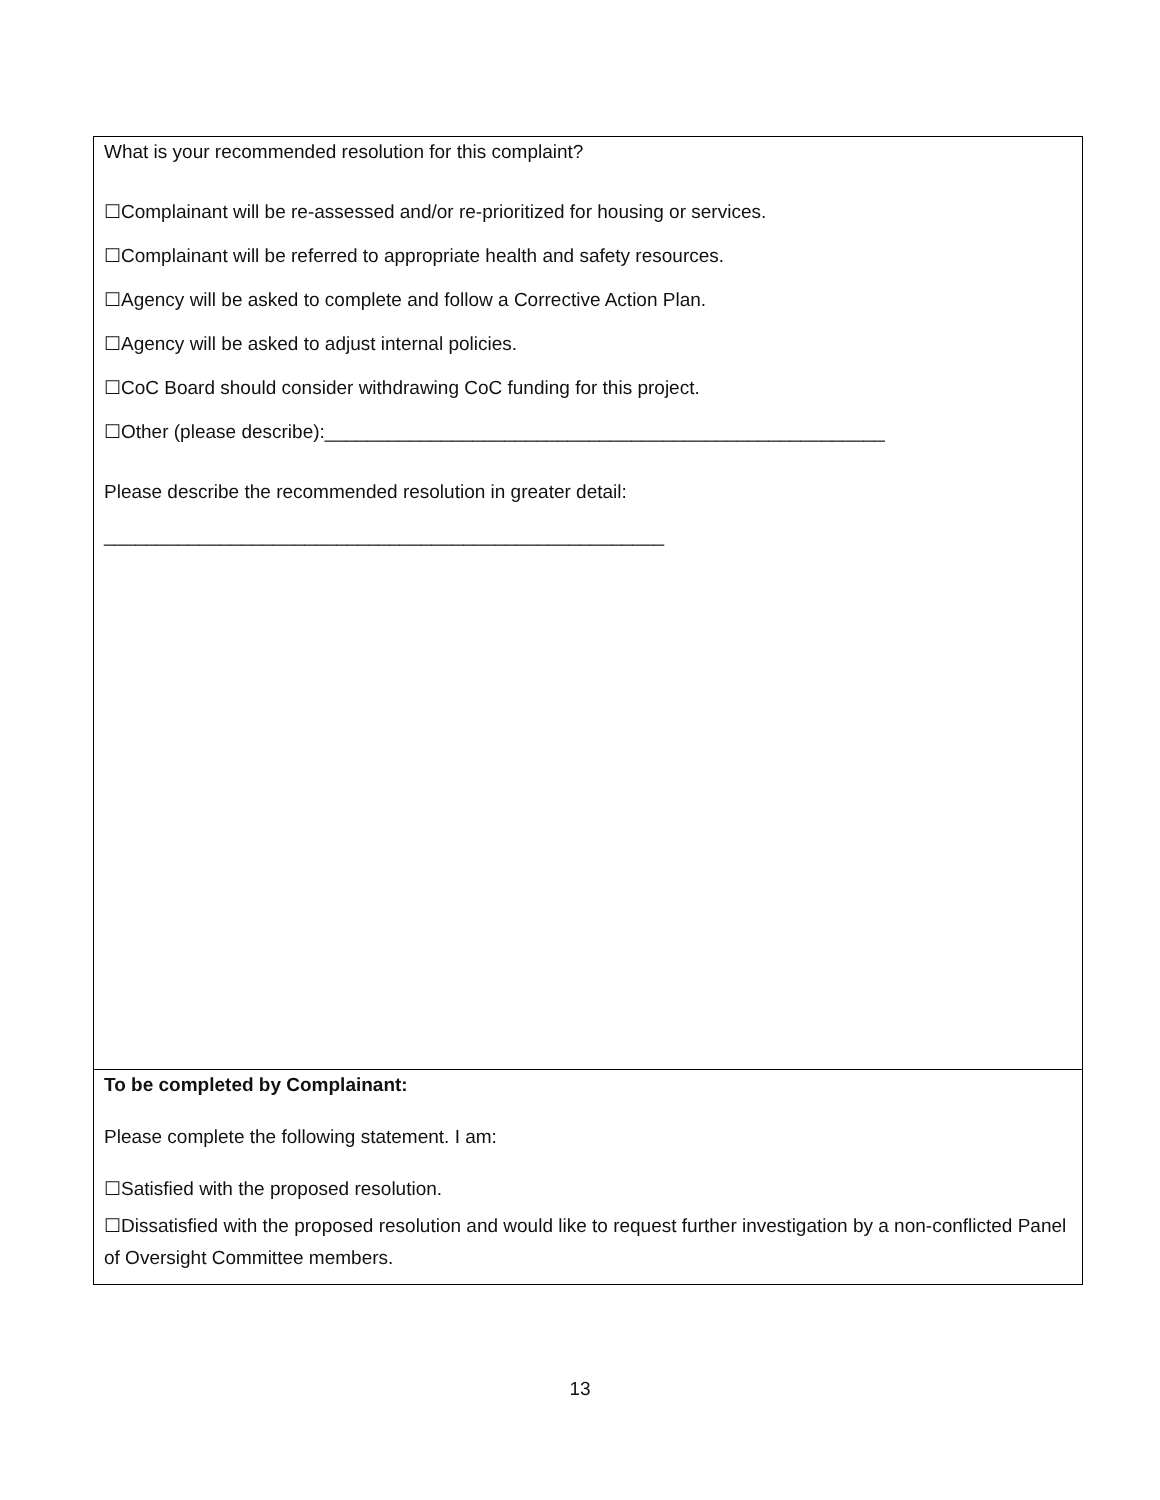| What is your recommended resolution for this complaint? ☐Complainant will be re-assessed and/or re-prioritized for housing or services. ☐Complainant will be referred to appropriate health and safety resources. ☐Agency will be asked to complete and follow a Corrective Action Plan. ☐Agency will be asked to adjust internal policies. ☐CoC Board should consider withdrawing CoC funding for this project. ☐Other (please describe):_____________________________________________________ Please describe the recommended resolution in greater detail: _____________________________________________________ |
| To be completed by Complainant: Please complete the following statement. I am: ☐Satisfied with the proposed resolution. ☐Dissatisfied with the proposed resolution and would like to request further investigation by a non-conflicted Panel of Oversight Committee members. |
13